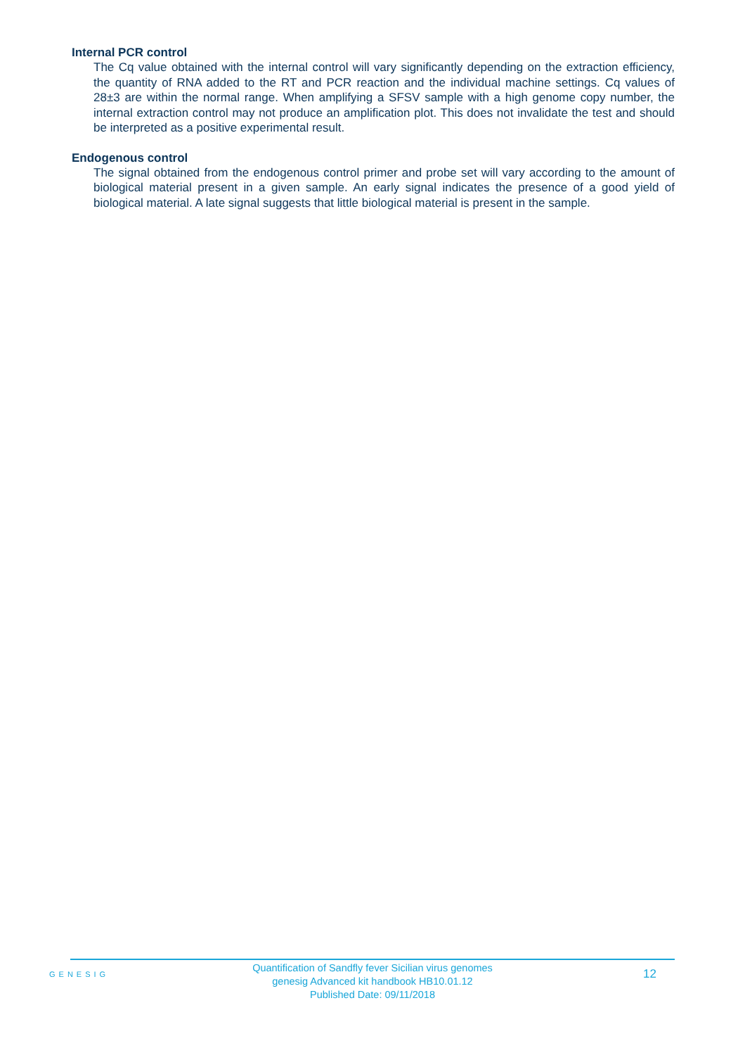Internal PCR control
The Cq value obtained with the internal control will vary significantly depending on the extraction efficiency, the quantity of RNA added to the RT and PCR reaction and the individual machine settings. Cq values of 28±3 are within the normal range. When amplifying a SFSV sample with a high genome copy number, the internal extraction control may not produce an amplification plot. This does not invalidate the test and should be interpreted as a positive experimental result.
Endogenous control
The signal obtained from the endogenous control primer and probe set will vary according to the amount of biological material present in a given sample. An early signal indicates the presence of a good yield of biological material. A late signal suggests that little biological material is present in the sample.
GENESIG
Quantification of Sandfly fever Sicilian virus genomes
genesig Advanced kit handbook HB10.01.12
Published Date: 09/11/2018
12